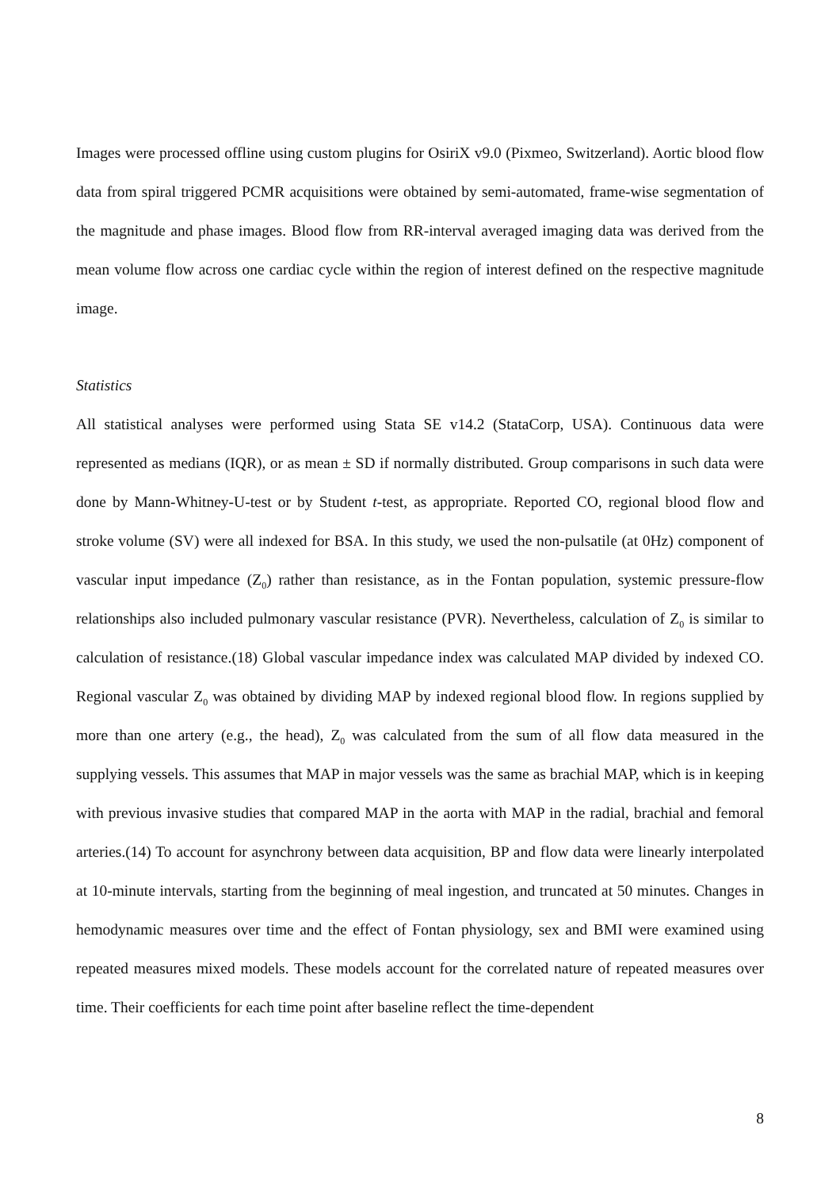Images were processed offline using custom plugins for OsiriX v9.0 (Pixmeo, Switzerland). Aortic blood flow data from spiral triggered PCMR acquisitions were obtained by semi-automated, frame-wise segmentation of the magnitude and phase images. Blood flow from RR-interval averaged imaging data was derived from the mean volume flow across one cardiac cycle within the region of interest defined on the respective magnitude image.
Statistics
All statistical analyses were performed using Stata SE v14.2 (StataCorp, USA). Continuous data were represented as medians (IQR), or as mean ± SD if normally distributed. Group comparisons in such data were done by Mann-Whitney-U-test or by Student t-test, as appropriate. Reported CO, regional blood flow and stroke volume (SV) were all indexed for BSA. In this study, we used the non-pulsatile (at 0Hz) component of vascular input impedance (Z<sub>0</sub>) rather than resistance, as in the Fontan population, systemic pressure-flow relationships also included pulmonary vascular resistance (PVR). Nevertheless, calculation of Z<sub>0</sub> is similar to calculation of resistance.(18) Global vascular impedance index was calculated MAP divided by indexed CO. Regional vascular Z<sub>0</sub> was obtained by dividing MAP by indexed regional blood flow. In regions supplied by more than one artery (e.g., the head), Z<sub>0</sub> was calculated from the sum of all flow data measured in the supplying vessels. This assumes that MAP in major vessels was the same as brachial MAP, which is in keeping with previous invasive studies that compared MAP in the aorta with MAP in the radial, brachial and femoral arteries.(14) To account for asynchrony between data acquisition, BP and flow data were linearly interpolated at 10-minute intervals, starting from the beginning of meal ingestion, and truncated at 50 minutes. Changes in hemodynamic measures over time and the effect of Fontan physiology, sex and BMI were examined using repeated measures mixed models. These models account for the correlated nature of repeated measures over time. Their coefficients for each time point after baseline reflect the time-dependent
8